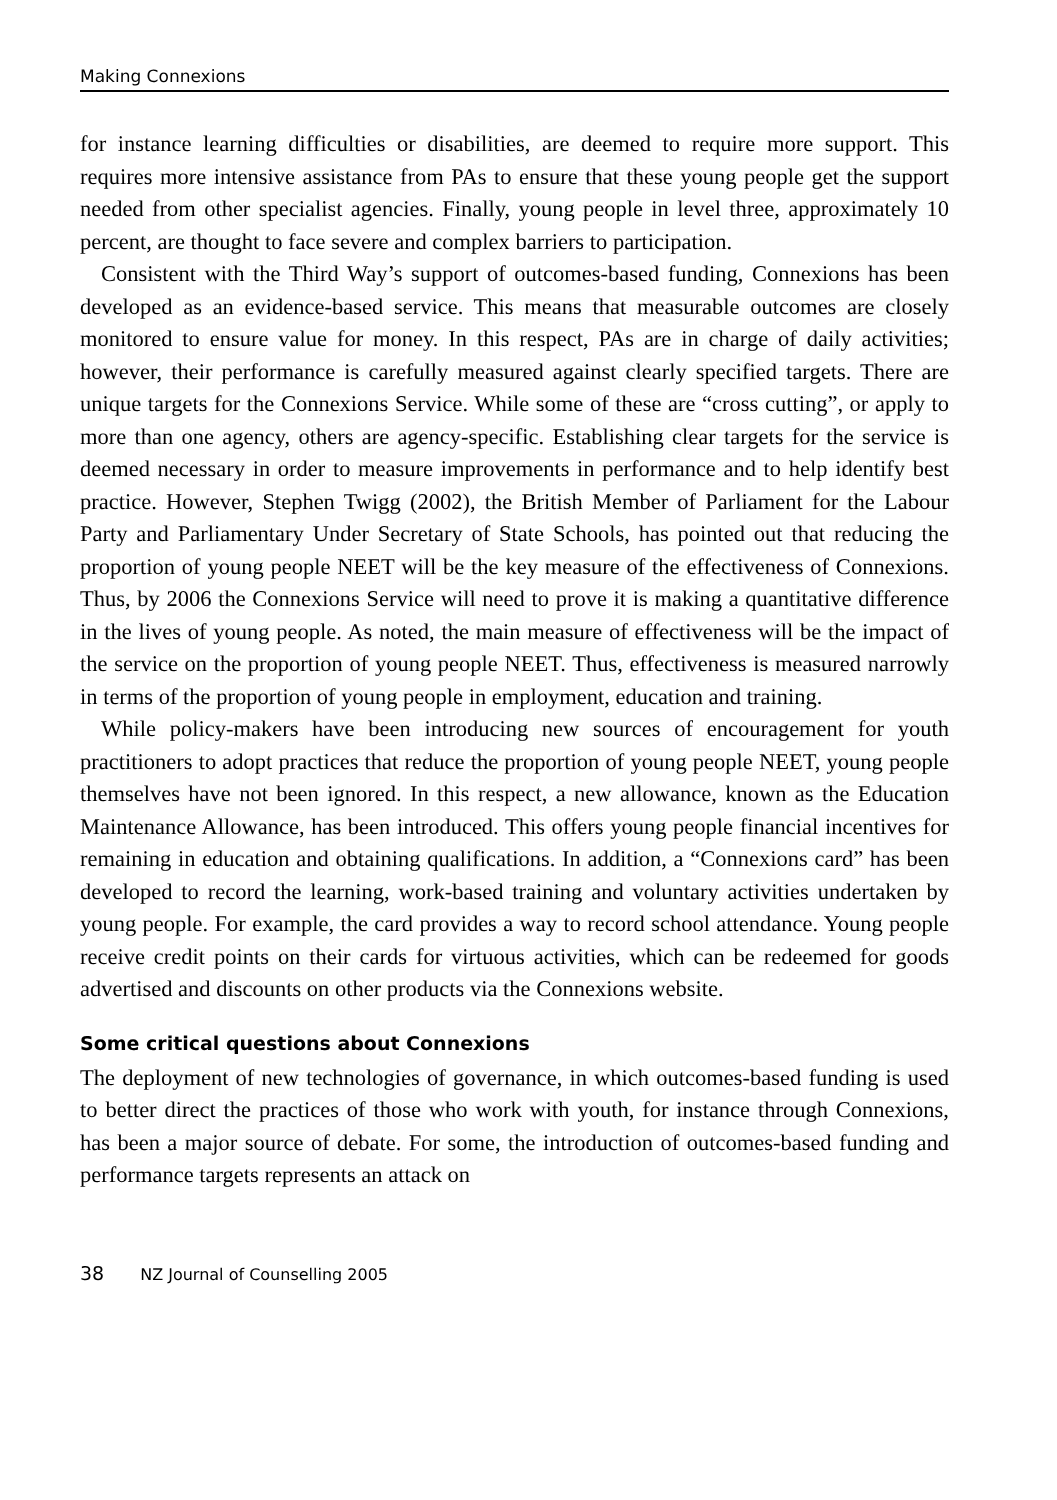Making Connexions
for instance learning difficulties or disabilities, are deemed to require more support. This requires more intensive assistance from PAs to ensure that these young people get the support needed from other specialist agencies. Finally, young people in level three, approximately 10 percent, are thought to face severe and complex barriers to participation.
Consistent with the Third Way’s support of outcomes-based funding, Connexions has been developed as an evidence-based service. This means that measurable outcomes are closely monitored to ensure value for money. In this respect, PAs are in charge of daily activities; however, their performance is carefully measured against clearly specified targets. There are unique targets for the Connexions Service. While some of these are “cross cutting”, or apply to more than one agency, others are agency-specific. Establishing clear targets for the service is deemed necessary in order to measure improvements in performance and to help identify best practice. However, Stephen Twigg (2002), the British Member of Parliament for the Labour Party and Parliamentary Under Secretary of State Schools, has pointed out that reducing the proportion of young people NEET will be the key measure of the effectiveness of Connexions. Thus, by 2006 the Connexions Service will need to prove it is making a quantitative difference in the lives of young people. As noted, the main measure of effectiveness will be the impact of the service on the proportion of young people NEET. Thus, effectiveness is measured narrowly in terms of the proportion of young people in employment, education and training.
While policy-makers have been introducing new sources of encouragement for youth practitioners to adopt practices that reduce the proportion of young people NEET, young people themselves have not been ignored. In this respect, a new allowance, known as the Education Maintenance Allowance, has been introduced. This offers young people financial incentives for remaining in education and obtaining qualifications. In addition, a “Connexions card” has been developed to record the learning, work-based training and voluntary activities undertaken by young people. For example, the card provides a way to record school attendance. Young people receive credit points on their cards for virtuous activities, which can be redeemed for goods advertised and discounts on other products via the Connexions website.
Some critical questions about Connexions
The deployment of new technologies of governance, in which outcomes-based funding is used to better direct the practices of those who work with youth, for instance through Connexions, has been a major source of debate. For some, the introduction of outcomes-based funding and performance targets represents an attack on
38 NZ Journal of Counselling 2005